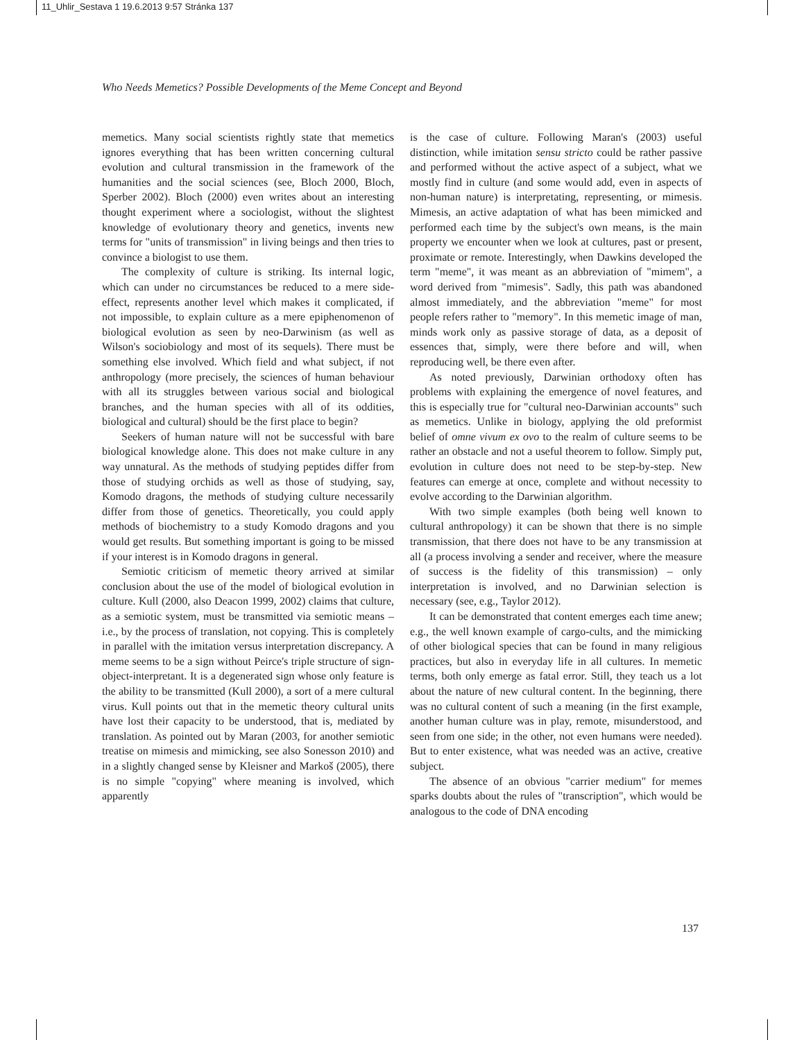11_Uhlir_Sestava 1 19.6.2013 9:57 Stránka 137
Who Needs Memetics? Possible Developments of the Meme Concept and Beyond
memetics. Many social scientists rightly state that memetics ignores everything that has been written concerning cultural evolution and cultural transmission in the framework of the humanities and the social sciences (see, Bloch 2000, Bloch, Sperber 2002). Bloch (2000) even writes about an interesting thought experiment where a sociologist, without the slightest knowledge of evolutionary theory and genetics, invents new terms for "units of transmission" in living beings and then tries to convince a biologist to use them.
The complexity of culture is striking. Its internal logic, which can under no circumstances be reduced to a mere side-effect, represents another level which makes it complicated, if not impossible, to explain culture as a mere epiphenomenon of biological evolution as seen by neo-Darwinism (as well as Wilson's sociobiology and most of its sequels). There must be something else involved. Which field and what subject, if not anthropology (more precisely, the sciences of human behaviour with all its struggles between various social and biological branches, and the human species with all of its oddities, biological and cultural) should be the first place to begin?
Seekers of human nature will not be successful with bare biological knowledge alone. This does not make culture in any way unnatural. As the methods of studying peptides differ from those of studying orchids as well as those of studying, say, Komodo dragons, the methods of studying culture necessarily differ from those of genetics. Theoretically, you could apply methods of biochemistry to a study Komodo dragons and you would get results. But something important is going to be missed if your interest is in Komodo dragons in general.
Semiotic criticism of memetic theory arrived at similar conclusion about the use of the model of biological evolution in culture. Kull (2000, also Deacon 1999, 2002) claims that culture, as a semiotic system, must be transmitted via semiotic means – i.e., by the process of translation, not copying. This is completely in parallel with the imitation versus interpretation discrepancy. A meme seems to be a sign without Peirce's triple structure of sign-object-interpretant. It is a degenerated sign whose only feature is the ability to be transmitted (Kull 2000), a sort of a mere cultural virus. Kull points out that in the memetic theory cultural units have lost their capacity to be understood, that is, mediated by translation. As pointed out by Maran (2003, for another semiotic treatise on mimesis and mimicking, see also Sonesson 2010) and in a slightly changed sense by Kleisner and Markoš (2005), there is no simple "copying" where meaning is involved, which apparently
is the case of culture. Following Maran's (2003) useful distinction, while imitation sensu stricto could be rather passive and performed without the active aspect of a subject, what we mostly find in culture (and some would add, even in aspects of non-human nature) is interpretating, representing, or mimesis. Mimesis, an active adaptation of what has been mimicked and performed each time by the subject's own means, is the main property we encounter when we look at cultures, past or present, proximate or remote. Interestingly, when Dawkins developed the term "meme", it was meant as an abbreviation of "mimem", a word derived from "mimesis". Sadly, this path was abandoned almost immediately, and the abbreviation "meme" for most people refers rather to "memory". In this memetic image of man, minds work only as passive storage of data, as a deposit of essences that, simply, were there before and will, when reproducing well, be there even after.
As noted previously, Darwinian orthodoxy often has problems with explaining the emergence of novel features, and this is especially true for "cultural neo-Darwinian accounts" such as memetics. Unlike in biology, applying the old preformist belief of omne vivum ex ovo to the realm of culture seems to be rather an obstacle and not a useful theorem to follow. Simply put, evolution in culture does not need to be step-by-step. New features can emerge at once, complete and without necessity to evolve according to the Darwinian algorithm.
With two simple examples (both being well known to cultural anthropology) it can be shown that there is no simple transmission, that there does not have to be any transmission at all (a process involving a sender and receiver, where the measure of success is the fidelity of this transmission) – only interpretation is involved, and no Darwinian selection is necessary (see, e.g., Taylor 2012).
It can be demonstrated that content emerges each time anew; e.g., the well known example of cargo-cults, and the mimicking of other biological species that can be found in many religious practices, but also in everyday life in all cultures. In memetic terms, both only emerge as fatal error. Still, they teach us a lot about the nature of new cultural content. In the beginning, there was no cultural content of such a meaning (in the first example, another human culture was in play, remote, misunderstood, and seen from one side; in the other, not even humans were needed). But to enter existence, what was needed was an active, creative subject.
The absence of an obvious "carrier medium" for memes sparks doubts about the rules of "transcription", which would be analogous to the code of DNA encoding
137